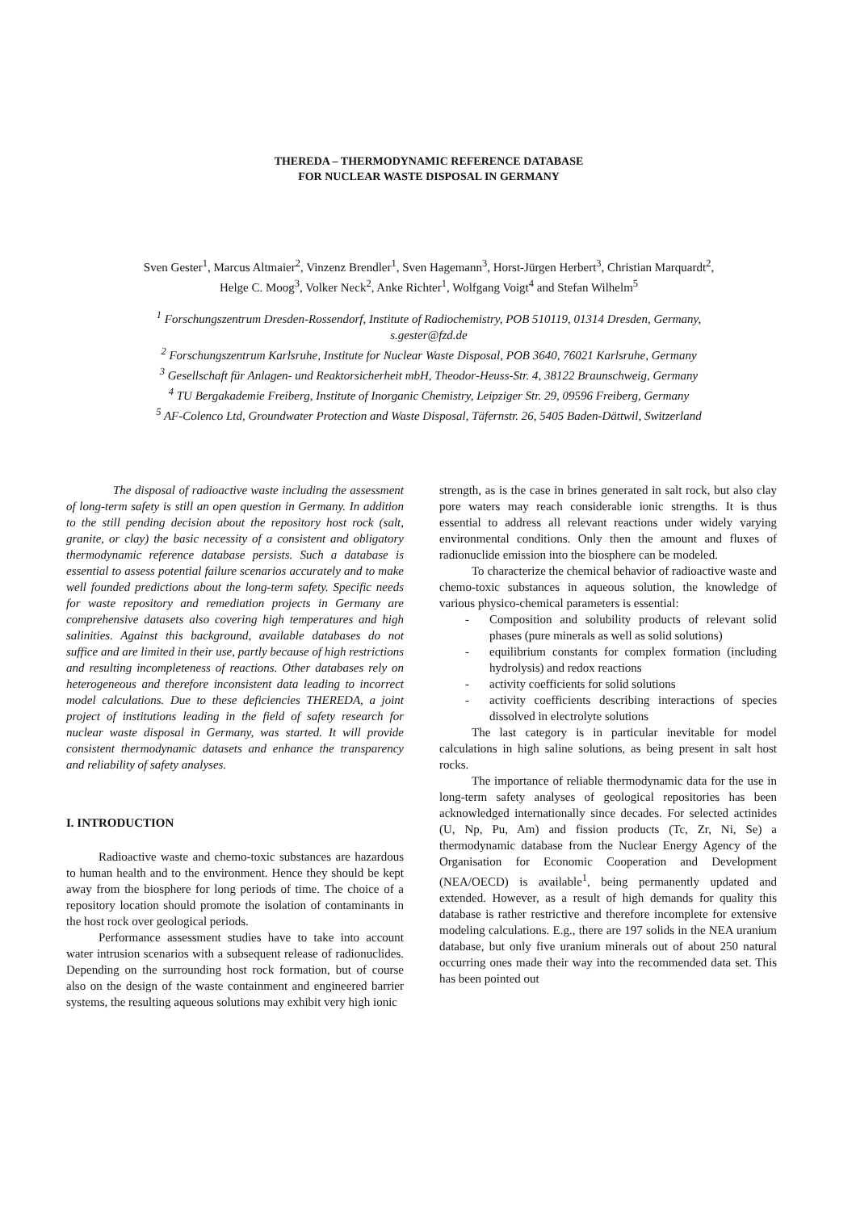THEREDA – THERMODYNAMIC REFERENCE DATABASE
FOR NUCLEAR WASTE DISPOSAL IN GERMANY
Sven Gester<sup>1</sup>, Marcus Altmaier<sup>2</sup>, Vinzenz Brendler<sup>1</sup>, Sven Hagemann<sup>3</sup>, Horst-Jürgen Herbert<sup>3</sup>, Christian Marquardt<sup>2</sup>,
Helge C. Moog<sup>3</sup>, Volker Neck<sup>2</sup>, Anke Richter<sup>1</sup>, Wolfgang Voigt<sup>4</sup> and Stefan Wilhelm<sup>5</sup>
<sup>1</sup> Forschungszentrum Dresden-Rossendorf, Institute of Radiochemistry, POB 510119, 01314 Dresden, Germany,
s.gester@fzd.de
<sup>2</sup> Forschungszentrum Karlsruhe, Institute for Nuclear Waste Disposal, POB 3640, 76021 Karlsruhe, Germany
<sup>3</sup> Gesellschaft für Anlagen- und Reaktorsicherheit mbH, Theodor-Heuss-Str. 4, 38122 Braunschweig, Germany
<sup>4</sup> TU Bergakademie Freiberg, Institute of Inorganic Chemistry, Leipziger Str. 29, 09596 Freiberg, Germany
<sup>5</sup> AF-Colenco Ltd, Groundwater Protection and Waste Disposal, Täfernstr. 26, 5405 Baden-Dättwil, Switzerland
The disposal of radioactive waste including the assessment of long-term safety is still an open question in Germany. In addition to the still pending decision about the repository host rock (salt, granite, or clay) the basic necessity of a consistent and obligatory thermodynamic reference database persists. Such a database is essential to assess potential failure scenarios accurately and to make well founded predictions about the long-term safety. Specific needs for waste repository and remediation projects in Germany are comprehensive datasets also covering high temperatures and high salinities. Against this background, available databases do not suffice and are limited in their use, partly because of high restrictions and resulting incompleteness of reactions. Other databases rely on heterogeneous and therefore inconsistent data leading to incorrect model calculations. Due to these deficiencies THEREDA, a joint project of institutions leading in the field of safety research for nuclear waste disposal in Germany, was started. It will provide consistent thermodynamic datasets and enhance the transparency and reliability of safety analyses.
I. INTRODUCTION
Radioactive waste and chemo-toxic substances are hazardous to human health and to the environment. Hence they should be kept away from the biosphere for long periods of time. The choice of a repository location should promote the isolation of contaminants in the host rock over geological periods.
Performance assessment studies have to take into account water intrusion scenarios with a subsequent release of radionuclides. Depending on the surrounding host rock formation, but of course also on the design of the waste containment and engineered barrier systems, the resulting aqueous solutions may exhibit very high ionic
strength, as is the case in brines generated in salt rock, but also clay pore waters may reach considerable ionic strengths. It is thus essential to address all relevant reactions under widely varying environmental conditions. Only then the amount and fluxes of radionuclide emission into the biosphere can be modeled.
To characterize the chemical behavior of radioactive waste and chemo-toxic substances in aqueous solution, the knowledge of various physico-chemical parameters is essential:
- Composition and solubility products of relevant solid phases (pure minerals as well as solid solutions)
- equilibrium constants for complex formation (including hydrolysis) and redox reactions
- activity coefficients for solid solutions
- activity coefficients describing interactions of species dissolved in electrolyte solutions
The last category is in particular inevitable for model calculations in high saline solutions, as being present in salt host rocks.
The importance of reliable thermodynamic data for the use in long-term safety analyses of geological repositories has been acknowledged internationally since decades. For selected actinides (U, Np, Pu, Am) and fission products (Tc, Zr, Ni, Se) a thermodynamic database from the Nuclear Energy Agency of the Organisation for Economic Cooperation and Development (NEA/OECD) is available<sup>1</sup>, being permanently updated and extended. However, as a result of high demands for quality this database is rather restrictive and therefore incomplete for extensive modeling calculations. E.g., there are 197 solids in the NEA uranium database, but only five uranium minerals out of about 250 natural occurring ones made their way into the recommended data set. This has been pointed out